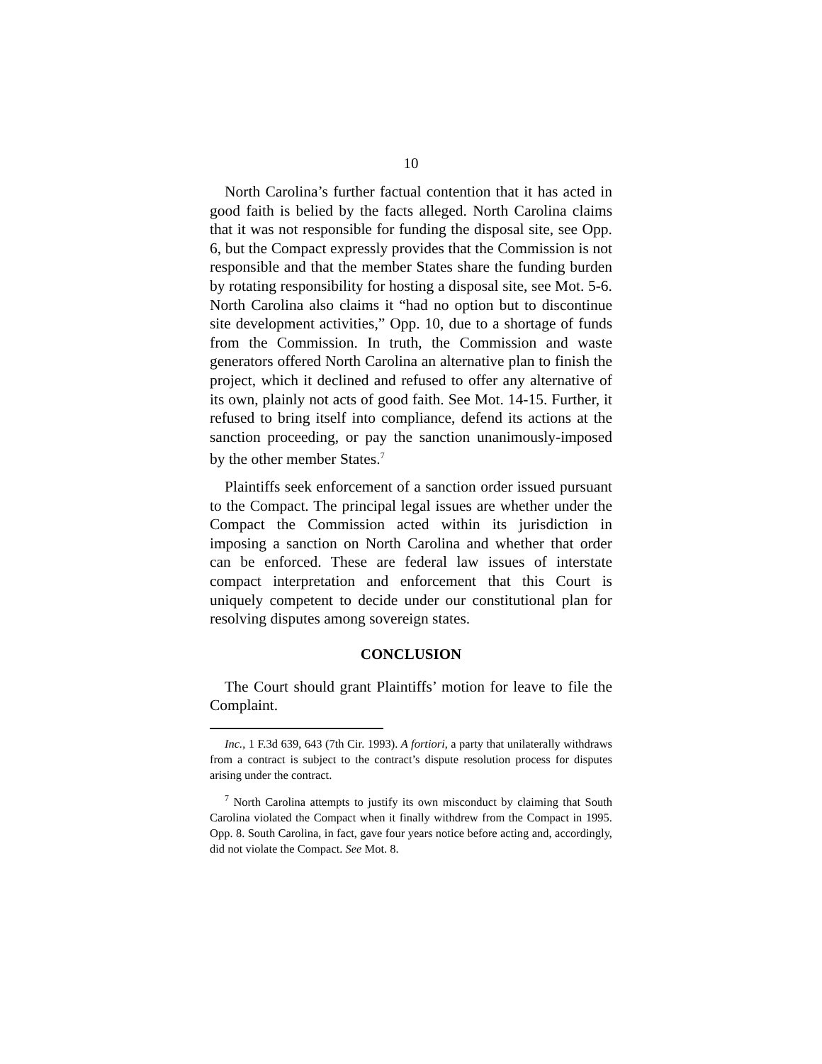10
North Carolina’s further factual contention that it has acted in good faith is belied by the facts alleged. North Carolina claims that it was not responsible for funding the disposal site, see Opp. 6, but the Compact expressly provides that the Commission is not responsible and that the member States share the funding burden by rotating responsibility for hosting a disposal site, see Mot. 5-6. North Carolina also claims it “had no option but to discontinue site development activities,” Opp. 10, due to a shortage of funds from the Commission. In truth, the Commission and waste generators offered North Carolina an alternative plan to finish the project, which it declined and refused to offer any alternative of its own, plainly not acts of good faith. See Mot. 14-15. Further, it refused to bring itself into compliance, defend its actions at the sanction proceeding, or pay the sanction unanimously-imposed by the other member States.<sup>7</sup>
Plaintiffs seek enforcement of a sanction order issued pursuant to the Compact. The principal legal issues are whether under the Compact the Commission acted within its jurisdiction in imposing a sanction on North Carolina and whether that order can be enforced. These are federal law issues of interstate compact interpretation and enforcement that this Court is uniquely competent to decide under our constitutional plan for resolving disputes among sovereign states.
CONCLUSION
The Court should grant Plaintiffs’ motion for leave to file the Complaint.
Inc., 1 F.3d 639, 643 (7th Cir. 1993). A fortiori, a party that unilaterally withdraws from a contract is subject to the contract’s dispute resolution process for disputes arising under the contract.
<sup>7</sup> North Carolina attempts to justify its own misconduct by claiming that South Carolina violated the Compact when it finally withdrew from the Compact in 1995. Opp. 8. South Carolina, in fact, gave four years notice before acting and, accordingly, did not violate the Compact. See Mot. 8.